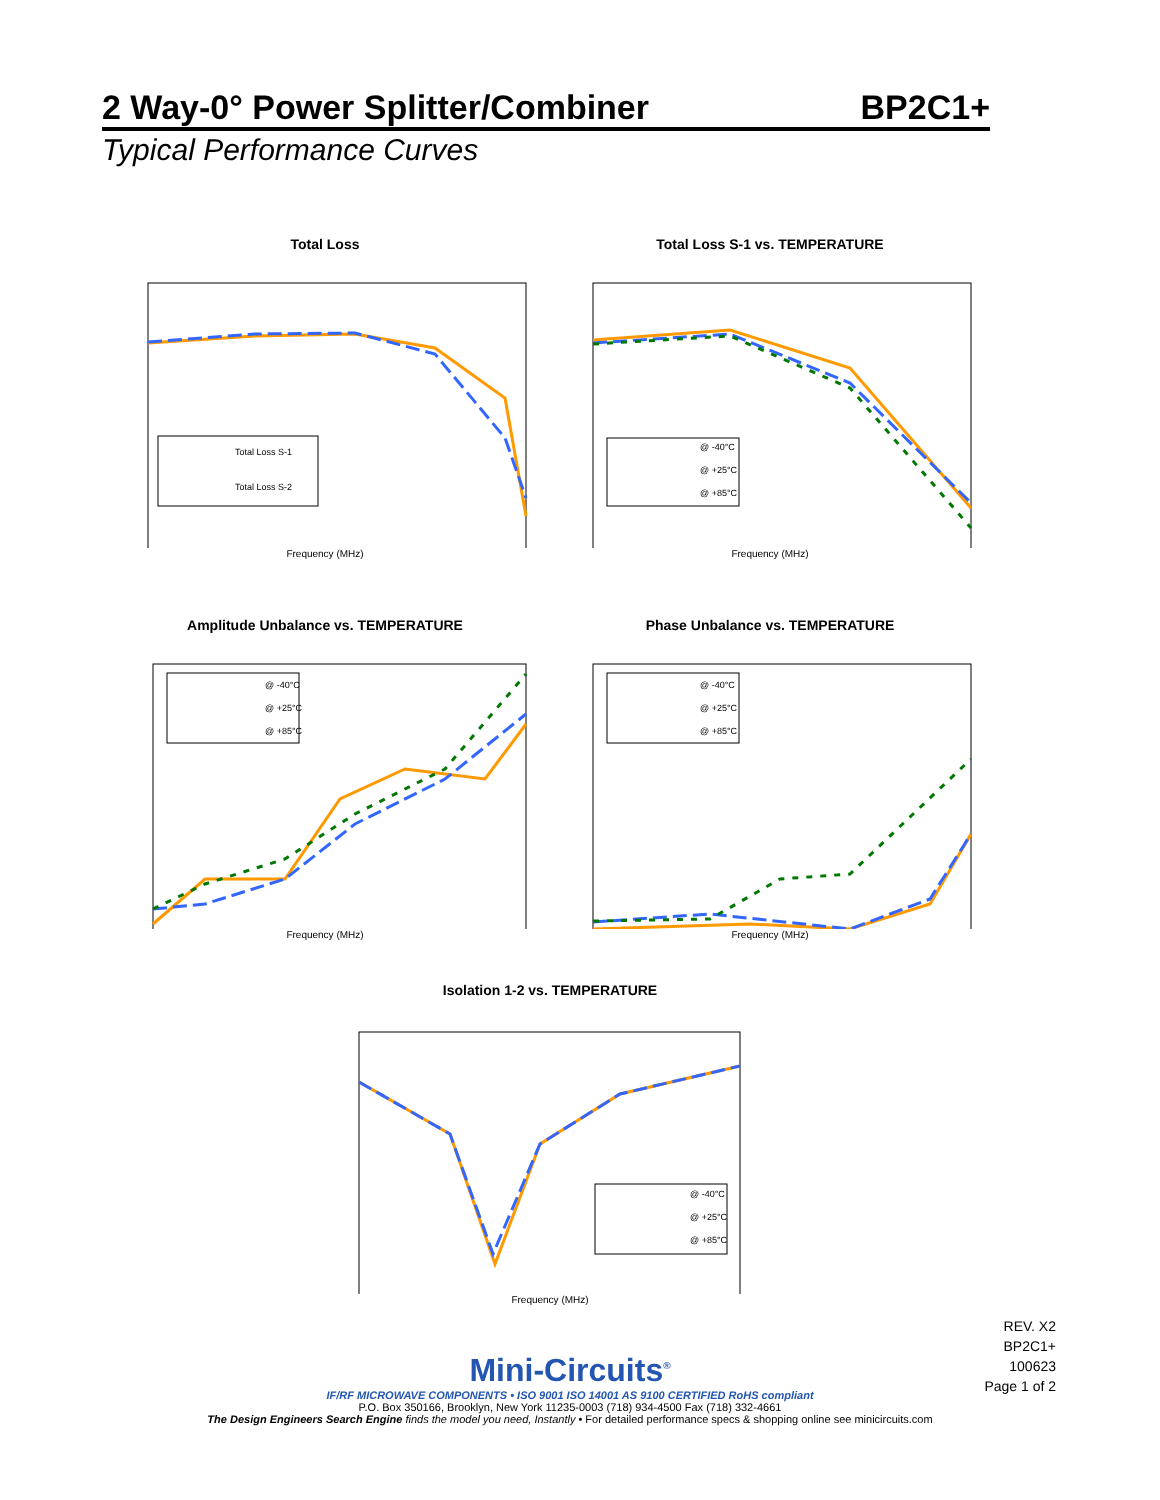2 Way-0° Power Splitter/Combiner BP2C1+
Typical Performance Curves
Total Loss
Total Loss S-1
Total Loss S-2
Frequency (MHz)
Total Loss S-1 vs. TEMPERATURE
@ -40°C
@ +25°C
@ +85°C
Frequency (MHz)
Amplitude Unbalance vs. TEMPERATURE
@ -40°C
@ +25°C
@ +85°C
Frequency (MHz)
Phase Unbalance vs. TEMPERATURE
@ -40°C
@ +25°C
@ +85°C
Frequency (MHz)
Isolation 1-2 vs. TEMPERATURE
@ -40°C
@ +25°C
@ +85°C
Frequency (MHz)
REV. X2
BP2C1+
100623
Page 1 of 2
Mini-Circuits<sup>®</sup>
IF/RF MICROWAVE COMPONENTS • ISO 9001 ISO 14001 AS 9100 CERTIFIED RoHS compliant
P.O. Box 350166, Brooklyn, New York 11235-0003 (718) 934-4500 Fax (718) 332-4661
The Design Engineers Search Engine finds the model you need, Instantly • For detailed performance specs & shopping online see minicircuits.com